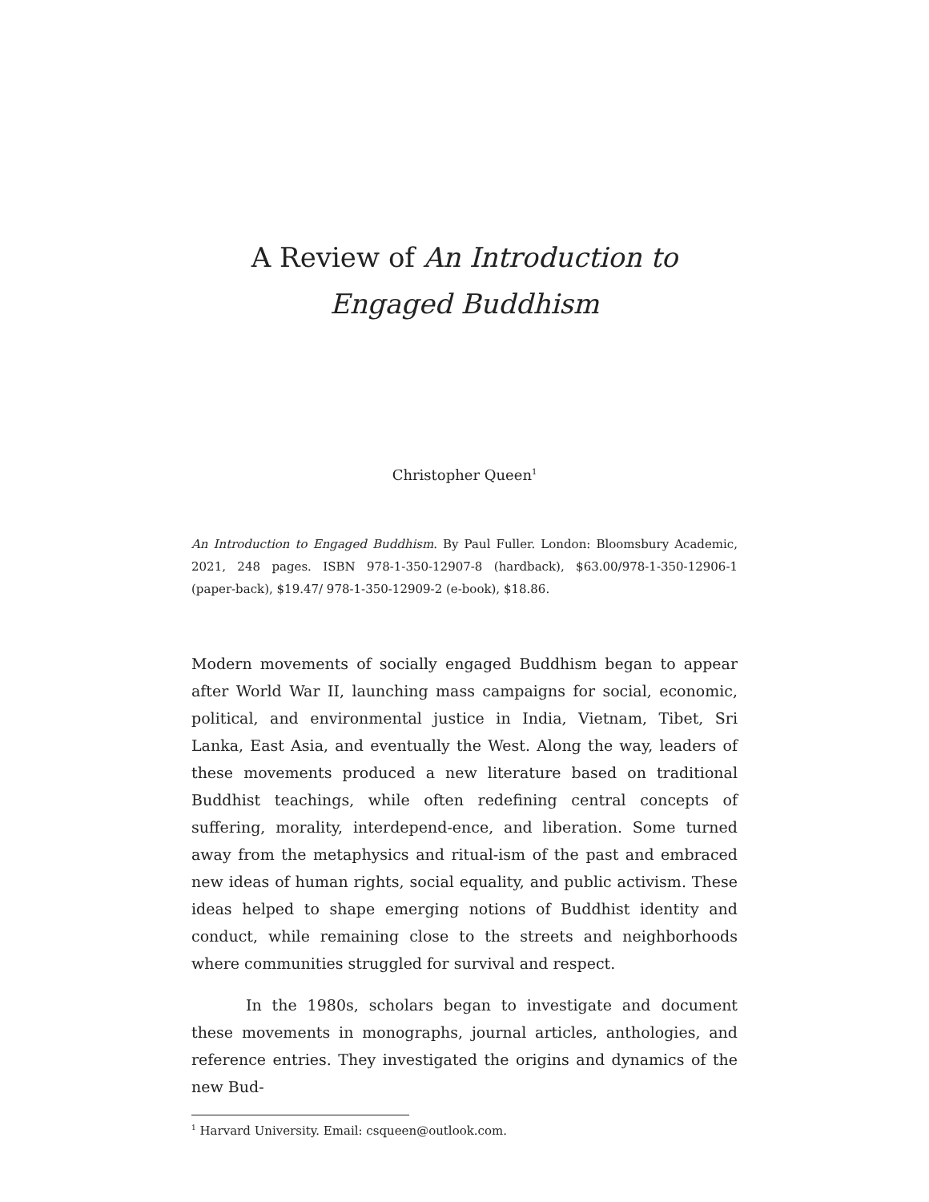A Review of An Introduction to
Engaged Buddhism
Christopher Queen<sup>1</sup>
An Introduction to Engaged Buddhism. By Paul Fuller. London: Bloomsbury Academic, 2021, 248 pages. ISBN 978-1-350-12907-8 (hardback), $63.00/978-1-350-12906-1 (paper-back), $19.47/ 978-1-350-12909-2 (e-book), $18.86.
Modern movements of socially engaged Buddhism began to appear after World War II, launching mass campaigns for social, economic, political, and environmental justice in India, Vietnam, Tibet, Sri Lanka, East Asia, and eventually the West. Along the way, leaders of these movements produced a new literature based on traditional Buddhist teachings, while often redefining central concepts of suffering, morality, interdepend-ence, and liberation. Some turned away from the metaphysics and ritual-ism of the past and embraced new ideas of human rights, social equality, and public activism. These ideas helped to shape emerging notions of Buddhist identity and conduct, while remaining close to the streets and neighborhoods where communities struggled for survival and respect.
In the 1980s, scholars began to investigate and document these movements in monographs, journal articles, anthologies, and reference entries. They investigated the origins and dynamics of the new Bud-
<sup>1</sup> Harvard University. Email: csqueen@outlook.com.